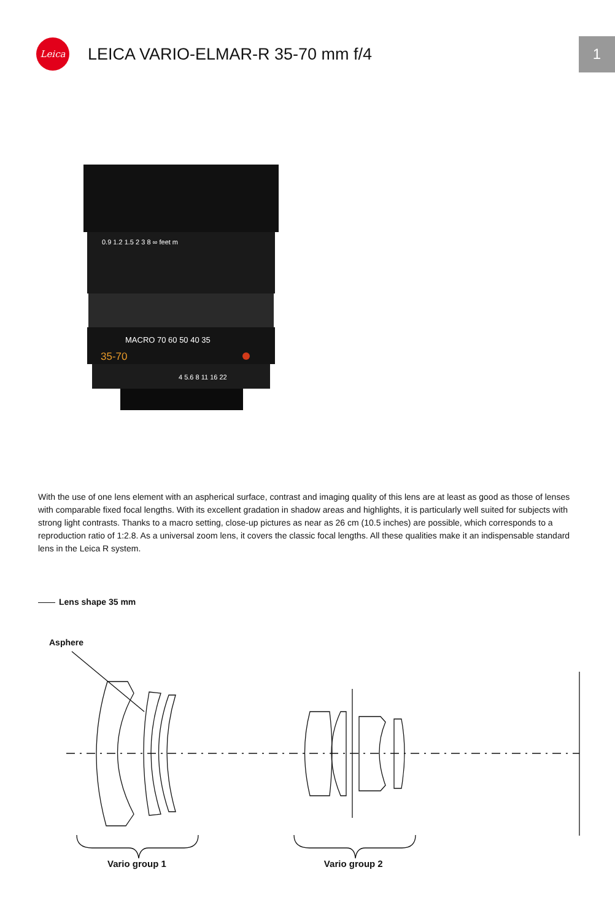Leica
LEICA VARIO-ELMAR-R 35-70 mm f/4
1
0.9 1.2 1.5 2 3 8 ∞ feet m
MACRO 70 60 50 40 35
35-70
4 5.6 8 11 16 22
With the use of one lens element with an aspherical surface, contrast and imaging quality of this lens are at least as good as those of lenses with comparable fixed focal lengths. With its excellent gradation in shadow areas and highlights, it is particularly well suited for subjects with strong light contrasts. Thanks to a macro setting, close-up pictures as near as 26 cm (10.5 inches) are possible, which corresponds to a reproduction ratio of 1:2.8. As a universal zoom lens, it covers the classic focal lengths. All these qualities make it an indispensable standard lens in the Leica R system.
Lens shape 35 mm
Asphere
Vario group 1 Vario group 2